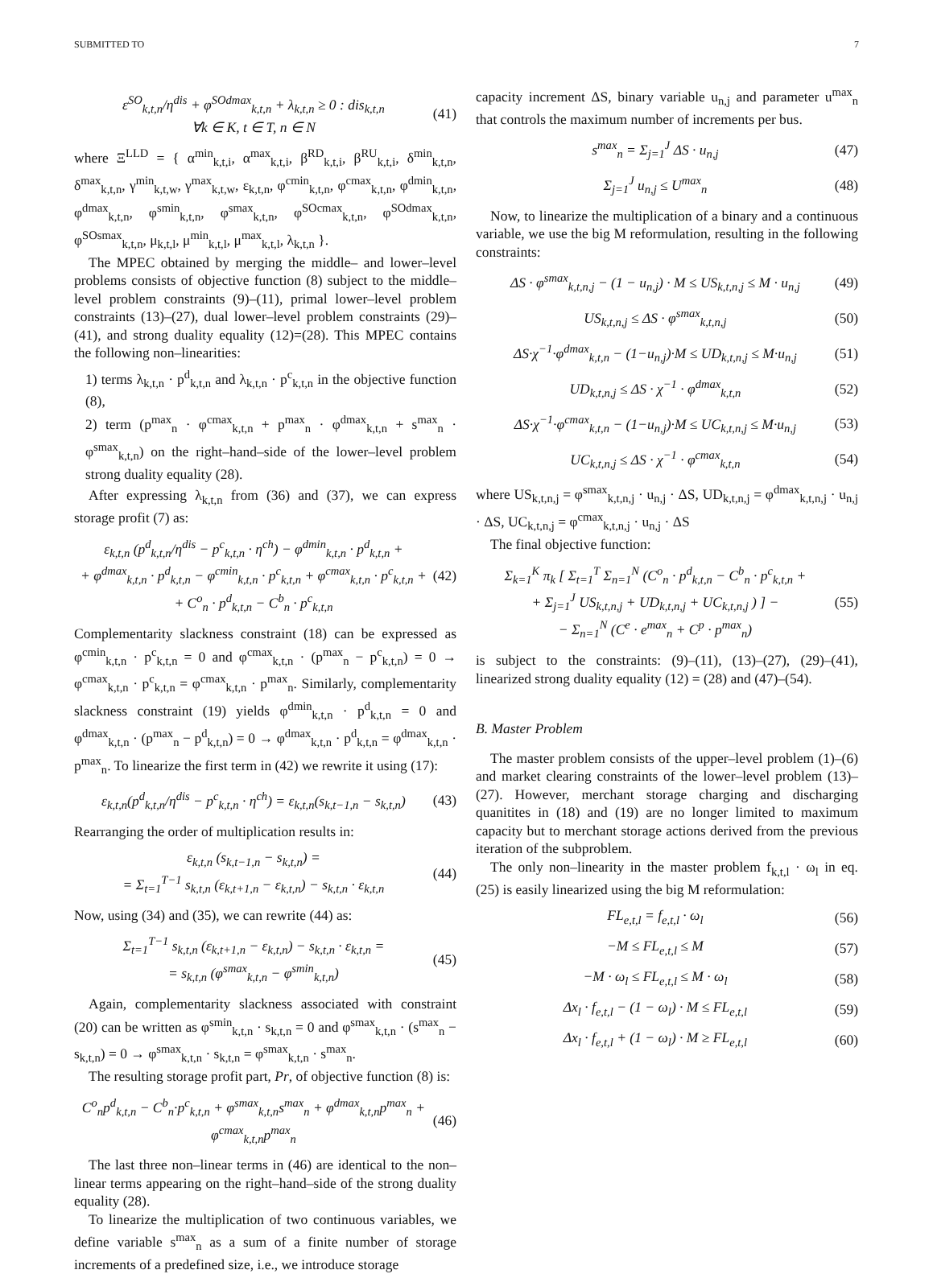SUBMITTED TO 7
ε<sup>SO</sup><sub>k,t,n</sub>/η<sup>dis</sup> + φ<sup>SOdmax</sup><sub>k,t,n</sub> + λ<sub>k,t,n</sub> ≥ 0 : dis<sub>k,t,n</sub>
∀k ∈ K, t ∈ T, n ∈ N (41)
where Ξ<sup>LLD</sup> = { α<sup>min</sup><sub>k,t,i</sub>, α<sup>max</sup><sub>k,t,i</sub>, β<sup>RD</sup><sub>k,t,i</sub>, β<sup>RU</sup><sub>k,t,i</sub>, δ<sup>min</sup><sub>k,t,n</sub>, δ<sup>max</sup><sub>k,t,n</sub>, γ<sup>min</sup><sub>k,t,w</sub>, γ<sup>max</sup><sub>k,t,w</sub>, ε<sub>k,t,n</sub>, φ<sup>cmin</sup><sub>k,t,n</sub>, φ<sup>cmax</sup><sub>k,t,n</sub>, φ<sup>dmin</sup><sub>k,t,n</sub>, φ<sup>dmax</sup><sub>k,t,n</sub>, φ<sup>smin</sup><sub>k,t,n</sub>, φ<sup>smax</sup><sub>k,t,n</sub>, φ<sup>SOcmax</sup><sub>k,t,n</sub>, φ<sup>SOdmax</sup><sub>k,t,n</sub>, φ<sup>SOsmax</sup><sub>k,t,n</sub>, μ<sub>k,t,l</sub>, μ<sup>min</sup><sub>k,t,l</sub>, μ<sup>max</sup><sub>k,t,l</sub>, λ<sub>k,t,n</sub> }.
The MPEC obtained by merging the middle– and lower–level problems consists of objective function (8) subject to the middle–level problem constraints (9)–(11), primal lower–level problem constraints (13)–(27), dual lower–level problem constraints (29)–(41), and strong duality equality (12)=(28). This MPEC contains the following non–linearities:
1) terms λ<sub>k,t,n</sub> · p<sup>d</sup><sub>k,t,n</sub> and λ<sub>k,t,n</sub> · p<sup>c</sup><sub>k,t,n</sub> in the objective function (8),
2) term (p<sup>max</sup><sub>n</sub> · φ<sup>cmax</sup><sub>k,t,n</sub> + p<sup>max</sup><sub>n</sub> · φ<sup>dmax</sup><sub>k,t,n</sub> + s<sup>max</sup><sub>n</sub> · φ<sup>smax</sup><sub>k,t,n</sub>) on the right–hand–side of the lower–level problem strong duality equality (28).
After expressing λ<sub>k,t,n</sub> from (36) and (37), we can express storage profit (7) as:
ε<sub>k,t,n</sub> (p<sup>d</sup><sub>k,t,n</sub>/η<sup>dis</sup> − p<sup>c</sup><sub>k,t,n</sub> · η<sup>ch</sup>) − φ<sup>dmin</sup><sub>k,t,n</sub> · p<sup>d</sup><sub>k,t,n</sub> +
+ φ<sup>dmax</sup><sub>k,t,n</sub> · p<sup>d</sup><sub>k,t,n</sub> − φ<sup>cmin</sup><sub>k,t,n</sub> · p<sup>c</sup><sub>k,t,n</sub> + φ<sup>cmax</sup><sub>k,t,n</sub> · p<sup>c</sup><sub>k,t,n</sub> +
+ C<sup>o</sup><sub>n</sub> · p<sup>d</sup><sub>k,t,n</sub> − C<sup>b</sup><sub>n</sub> · p<sup>c</sup><sub>k,t,n</sub> (42)
Complementarity slackness constraint (18) can be expressed as φ<sup>cmin</sup><sub>k,t,n</sub> · p<sup>c</sup><sub>k,t,n</sub> = 0 and φ<sup>cmax</sup><sub>k,t,n</sub> · (p<sup>max</sup><sub>n</sub> − p<sup>c</sup><sub>k,t,n</sub>) = 0 → φ<sup>cmax</sup><sub>k,t,n</sub> · p<sup>c</sup><sub>k,t,n</sub> = φ<sup>cmax</sup><sub>k,t,n</sub> · p<sup>max</sup><sub>n</sub>. Similarly, complementarity slackness constraint (19) yields φ<sup>dmin</sup><sub>k,t,n</sub> · p<sup>d</sup><sub>k,t,n</sub> = 0 and φ<sup>dmax</sup><sub>k,t,n</sub> · (p<sup>max</sup><sub>n</sub> − p<sup>d</sup><sub>k,t,n</sub>) = 0 → φ<sup>dmax</sup><sub>k,t,n</sub> · p<sup>d</sup><sub>k,t,n</sub> = φ<sup>dmax</sup><sub>k,t,n</sub> · p<sup>max</sup><sub>n</sub>. To linearize the first term in (42) we rewrite it using (17):
ε<sub>k,t,n</sub>(p<sup>d</sup><sub>k,t,n</sub>/η<sup>dis</sup> − p<sup>c</sup><sub>k,t,n</sub> · η<sup>ch</sup>) = ε<sub>k,t,n</sub>(s<sub>k,t−1,n</sub> − s<sub>k,t,n</sub>) (43)
Rearranging the order of multiplication results in:
ε<sub>k,t,n</sub> (s<sub>k,t−1,n</sub> − s<sub>k,t,n</sub>) =
= Σ<sub>t=1</sub><sup>T−1</sup> s<sub>k,t,n</sub> (ε<sub>k,t+1,n</sub> − ε<sub>k,t,n</sub>) − s<sub>k,t,n</sub> · ε<sub>k,t,n</sub> (44)
Now, using (34) and (35), we can rewrite (44) as:
Σ<sub>t=1</sub><sup>T−1</sup> s<sub>k,t,n</sub> (ε<sub>k,t+1,n</sub> − ε<sub>k,t,n</sub>) − s<sub>k,t,n</sub> · ε<sub>k,t,n</sub> =
= s<sub>k,t,n</sub> (φ<sup>smax</sup><sub>k,t,n</sub> − φ<sup>smin</sup><sub>k,t,n</sub>) (45)
Again, complementarity slackness associated with constraint (20) can be written as φ<sup>smin</sup><sub>k,t,n</sub> · s<sub>k,t,n</sub> = 0 and φ<sup>smax</sup><sub>k,t,n</sub> · (s<sup>max</sup><sub>n</sub> − s<sub>k,t,n</sub>) = 0 → φ<sup>smax</sup><sub>k,t,n</sub> · s<sub>k,t,n</sub> = φ<sup>smax</sup><sub>k,t,n</sub> · s<sup>max</sup><sub>n</sub>.
The resulting storage profit part, Pr, of objective function (8) is:
C<sup>o</sup><sub>n</sub>p<sup>d</sup><sub>k,t,n</sub> − C<sup>b</sup><sub>n</sub>·p<sup>c</sup><sub>k,t,n</sub> + φ<sup>smax</sup><sub>k,t,n</sub>s<sup>max</sup><sub>n</sub> + φ<sup>dmax</sup><sub>k,t,n</sub>p<sup>max</sup><sub>n</sub> + φ<sup>cmax</sup><sub>k,t,n</sub>p<sup>max</sup><sub>n</sub> (46)
The last three non–linear terms in (46) are identical to the non–linear terms appearing on the right–hand–side of the strong duality equality (28).
To linearize the multiplication of two continuous variables, we define variable s<sup>max</sup><sub>n</sub> as a sum of a finite number of storage increments of a predefined size, i.e., we introduce storage
capacity increment ΔS, binary variable u<sub>n,j</sub> and parameter u<sup>max</sup><sub>n</sub> that controls the maximum number of increments per bus.
s<sup>max</sup><sub>n</sub> = Σ<sub>j=1</sub><sup>J</sup> ΔS · u<sub>n,j</sub> (47)
Σ<sub>j=1</sub><sup>J</sup> u<sub>n,j</sub> ≤ U<sup>max</sup><sub>n</sub> (48)
Now, to linearize the multiplication of a binary and a continuous variable, we use the big M reformulation, resulting in the following constraints:
ΔS · φ<sup>smax</sup><sub>k,t,n,j</sub> − (1 − u<sub>n,j</sub>) · M ≤ US<sub>k,t,n,j</sub> ≤ M · u<sub>n,j</sub> (49)
US<sub>k,t,n,j</sub> ≤ ΔS · φ<sup>smax</sup><sub>k,t,n,j</sub> (50)
ΔS·χ<sup>−1</sup>·φ<sup>dmax</sup><sub>k,t,n</sub> − (1−u<sub>n,j</sub>)·M ≤ UD<sub>k,t,n,j</sub> ≤ M·u<sub>n,j</sub> (51)
UD<sub>k,t,n,j</sub> ≤ ΔS · χ<sup>−1</sup> · φ<sup>dmax</sup><sub>k,t,n</sub> (52)
ΔS·χ<sup>−1</sup>·φ<sup>cmax</sup><sub>k,t,n</sub> − (1−u<sub>n,j</sub>)·M ≤ UC<sub>k,t,n,j</sub> ≤ M·u<sub>n,j</sub> (53)
UC<sub>k,t,n,j</sub> ≤ ΔS · χ<sup>−1</sup> · φ<sup>cmax</sup><sub>k,t,n</sub> (54)
where US<sub>k,t,n,j</sub> = φ<sup>smax</sup><sub>k,t,n,j</sub> · u<sub>n,j</sub> · ΔS, UD<sub>k,t,n,j</sub> = φ<sup>dmax</sup><sub>k,t,n,j</sub> · u<sub>n,j</sub> · ΔS, UC<sub>k,t,n,j</sub> = φ<sup>cmax</sup><sub>k,t,n,j</sub> · u<sub>n,j</sub> · ΔS
The final objective function:
Σ<sub>k=1</sub><sup>K</sup> π<sub>k</sub> [ Σ<sub>t=1</sub><sup>T</sup> Σ<sub>n=1</sub><sup>N</sup> (C<sup>o</sup><sub>n</sub> · p<sup>d</sup><sub>k,t,n</sub> − C<sup>b</sup><sub>n</sub> · p<sup>c</sup><sub>k,t,n</sub> +
+ Σ<sub>j=1</sub><sup>J</sup> US<sub>k,t,n,j</sub> + UD<sub>k,t,n,j</sub> + UC<sub>k,t,n,j</sub> ) ] −
− Σ<sub>n=1</sub><sup>N</sup> (C<sup>e</sup> · e<sup>max</sup><sub>n</sub> + C<sup>p</sup> · p<sup>max</sup><sub>n</sub>) (55)
is subject to the constraints: (9)–(11), (13)–(27), (29)–(41), linearized strong duality equality (12) = (28) and (47)–(54).
B. Master Problem
The master problem consists of the upper–level problem (1)–(6) and market clearing constraints of the lower–level problem (13)–(27). However, merchant storage charging and discharging quanitites in (18) and (19) are no longer limited to maximum capacity but to merchant storage actions derived from the previous iteration of the subproblem.
The only non–linearity in the master problem f<sub>k,t,l</sub> · ω<sub>l</sub> in eq. (25) is easily linearized using the big M reformulation:
FL<sub>e,t,l</sub> = f<sub>e,t,l</sub> · ω<sub>l</sub> (56)
−M ≤ FL<sub>e,t,l</sub> ≤ M (57)
−M · ω<sub>l</sub> ≤ FL<sub>e,t,l</sub> ≤ M · ω<sub>l</sub> (58)
Δx<sub>l</sub> · f<sub>e,t,l</sub> − (1 − ω<sub>l</sub>) · M ≤ FL<sub>e,t,l</sub> (59)
Δx<sub>l</sub> · f<sub>e,t,l</sub> + (1 − ω<sub>l</sub>) · M ≥ FL<sub>e,t,l</sub> (60)